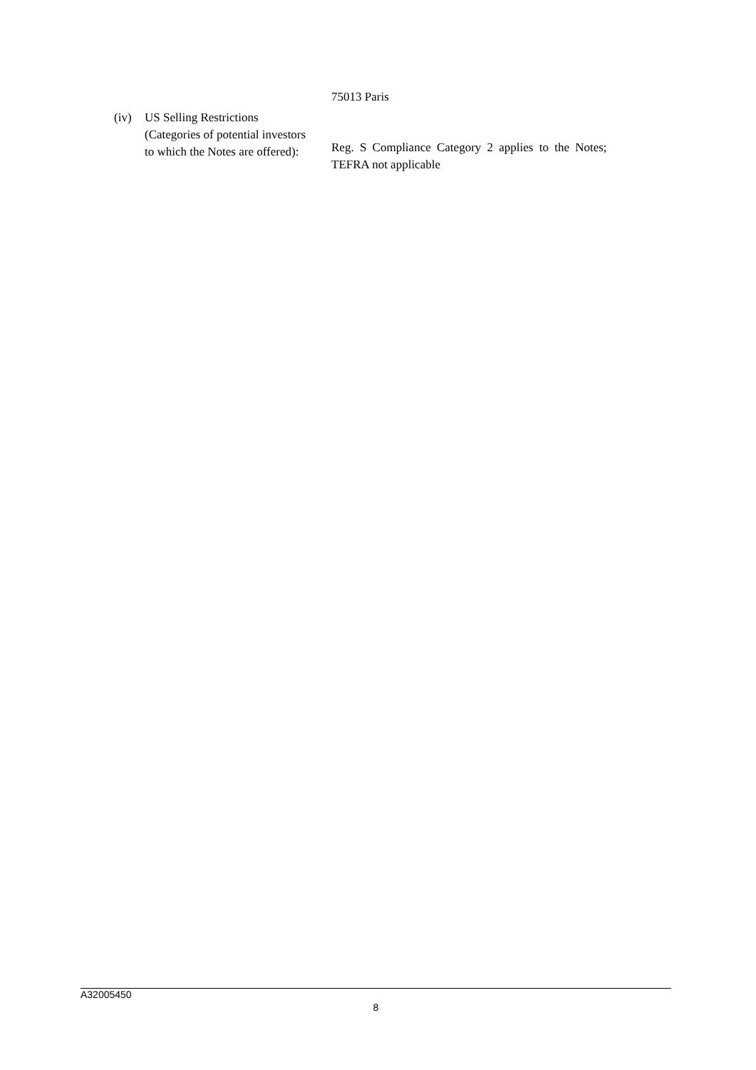75013 Paris
(iv) US Selling Restrictions
(Categories of potential investors
to which the Notes are offered):
Reg. S Compliance Category 2 applies to the Notes;
TEFRA not applicable
A32005450
8